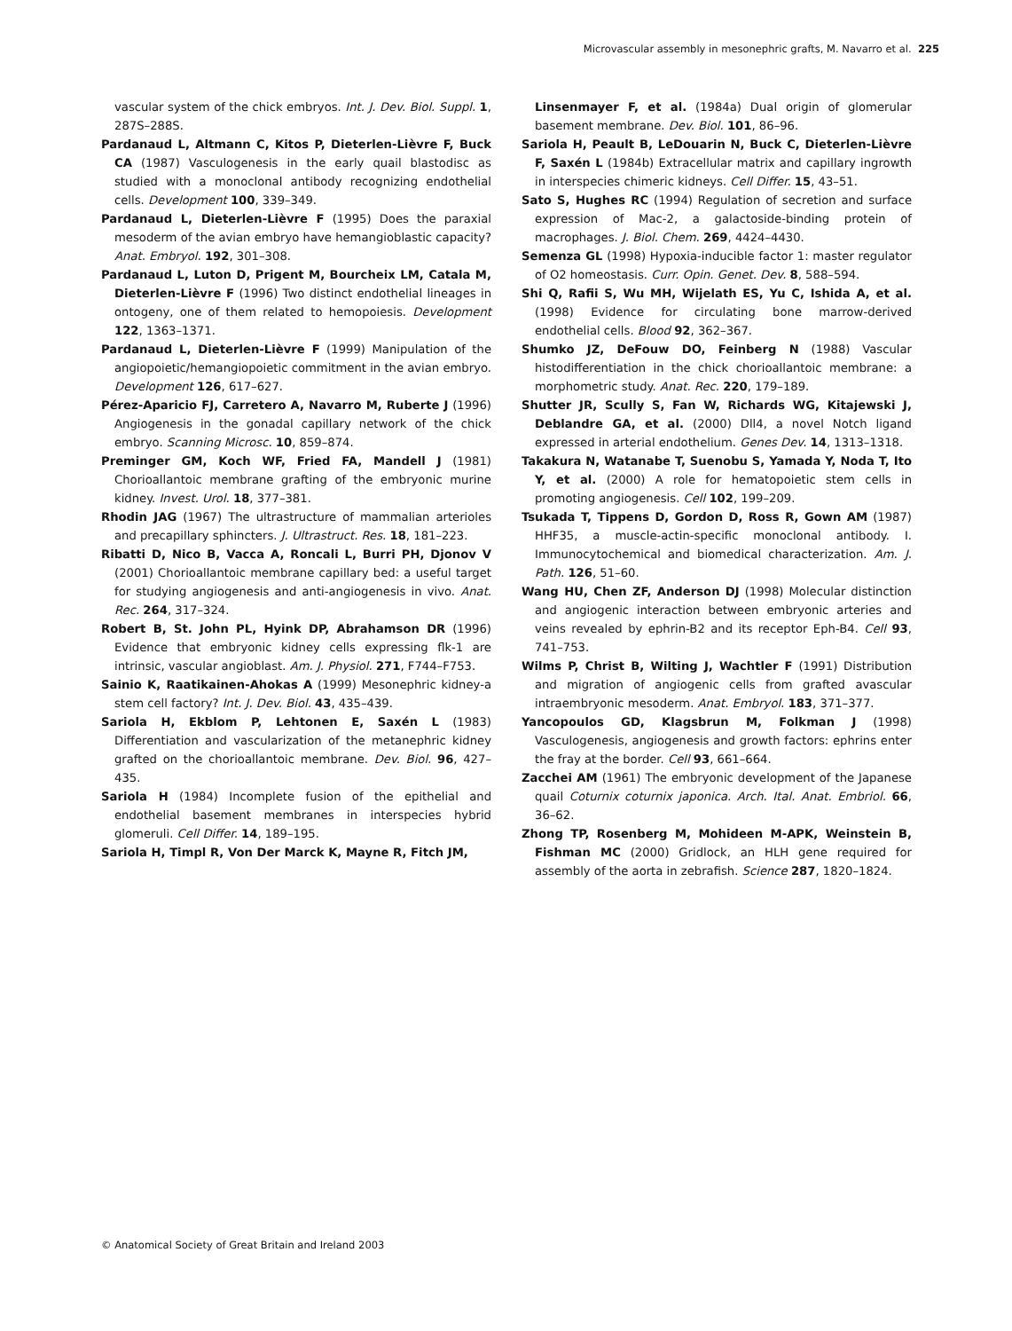Microvascular assembly in mesonephric grafts, M. Navarro et al. 225
vascular system of the chick embryos. Int. J. Dev. Biol. Suppl. 1, 287S–288S.
Pardanaud L, Altmann C, Kitos P, Dieterlen-Lièvre F, Buck CA (1987) Vasculogenesis in the early quail blastodisc as studied with a monoclonal antibody recognizing endothelial cells. Development 100, 339–349.
Pardanaud L, Dieterlen-Lièvre F (1995) Does the paraxial mesoderm of the avian embryo have hemangioblastic capacity? Anat. Embryol. 192, 301–308.
Pardanaud L, Luton D, Prigent M, Bourcheix LM, Catala M, Dieterlen-Lièvre F (1996) Two distinct endothelial lineages in ontogeny, one of them related to hemopoiesis. Development 122, 1363–1371.
Pardanaud L, Dieterlen-Lièvre F (1999) Manipulation of the angiopoietic/hemangiopoietic commitment in the avian embryo. Development 126, 617–627.
Pérez-Aparicio FJ, Carretero A, Navarro M, Ruberte J (1996) Angiogenesis in the gonadal capillary network of the chick embryo. Scanning Microsc. 10, 859–874.
Preminger GM, Koch WF, Fried FA, Mandell J (1981) Chorioallantoic membrane grafting of the embryonic murine kidney. Invest. Urol. 18, 377–381.
Rhodin JAG (1967) The ultrastructure of mammalian arterioles and precapillary sphincters. J. Ultrastruct. Res. 18, 181–223.
Ribatti D, Nico B, Vacca A, Roncali L, Burri PH, Djonov V (2001) Chorioallantoic membrane capillary bed: a useful target for studying angiogenesis and anti-angiogenesis in vivo. Anat. Rec. 264, 317–324.
Robert B, St. John PL, Hyink DP, Abrahamson DR (1996) Evidence that embryonic kidney cells expressing flk-1 are intrinsic, vascular angioblast. Am. J. Physiol. 271, F744–F753.
Sainio K, Raatikainen-Ahokas A (1999) Mesonephric kidney-a stem cell factory? Int. J. Dev. Biol. 43, 435–439.
Sariola H, Ekblom P, Lehtonen E, Saxén L (1983) Differentiation and vascularization of the metanephric kidney grafted on the chorioallantoic membrane. Dev. Biol. 96, 427–435.
Sariola H (1984) Incomplete fusion of the epithelial and endothelial basement membranes in interspecies hybrid glomeruli. Cell Differ. 14, 189–195.
Sariola H, Timpl R, Von Der Marck K, Mayne R, Fitch JM,
Linsenmayer F, et al. (1984a) Dual origin of glomerular basement membrane. Dev. Biol. 101, 86–96.
Sariola H, Peault B, LeDouarin N, Buck C, Dieterlen-Lièvre F, Saxén L (1984b) Extracellular matrix and capillary ingrowth in interspecies chimeric kidneys. Cell Differ. 15, 43–51.
Sato S, Hughes RC (1994) Regulation of secretion and surface expression of Mac-2, a galactoside-binding protein of macrophages. J. Biol. Chem. 269, 4424–4430.
Semenza GL (1998) Hypoxia-inducible factor 1: master regulator of O2 homeostasis. Curr. Opin. Genet. Dev. 8, 588–594.
Shi Q, Rafii S, Wu MH, Wijelath ES, Yu C, Ishida A, et al. (1998) Evidence for circulating bone marrow-derived endothelial cells. Blood 92, 362–367.
Shumko JZ, DeFouw DO, Feinberg N (1988) Vascular histodifferentiation in the chick chorioallantoic membrane: a morphometric study. Anat. Rec. 220, 179–189.
Shutter JR, Scully S, Fan W, Richards WG, Kitajewski J, Deblandre GA, et al. (2000) Dll4, a novel Notch ligand expressed in arterial endothelium. Genes Dev. 14, 1313–1318.
Takakura N, Watanabe T, Suenobu S, Yamada Y, Noda T, Ito Y, et al. (2000) A role for hematopoietic stem cells in promoting angiogenesis. Cell 102, 199–209.
Tsukada T, Tippens D, Gordon D, Ross R, Gown AM (1987) HHF35, a muscle-actin-specific monoclonal antibody. I. Immunocytochemical and biomedical characterization. Am. J. Path. 126, 51–60.
Wang HU, Chen ZF, Anderson DJ (1998) Molecular distinction and angiogenic interaction between embryonic arteries and veins revealed by ephrin-B2 and its receptor Eph-B4. Cell 93, 741–753.
Wilms P, Christ B, Wilting J, Wachtler F (1991) Distribution and migration of angiogenic cells from grafted avascular intraembryonic mesoderm. Anat. Embryol. 183, 371–377.
Yancopoulos GD, Klagsbrun M, Folkman J (1998) Vasculogenesis, angiogenesis and growth factors: ephrins enter the fray at the border. Cell 93, 661–664.
Zacchei AM (1961) The embryonic development of the Japanese quail Coturnix coturnix japonica. Arch. Ital. Anat. Embriol. 66, 36–62.
Zhong TP, Rosenberg M, Mohideen M-APK, Weinstein B, Fishman MC (2000) Gridlock, an HLH gene required for assembly of the aorta in zebrafish. Science 287, 1820–1824.
© Anatomical Society of Great Britain and Ireland 2003